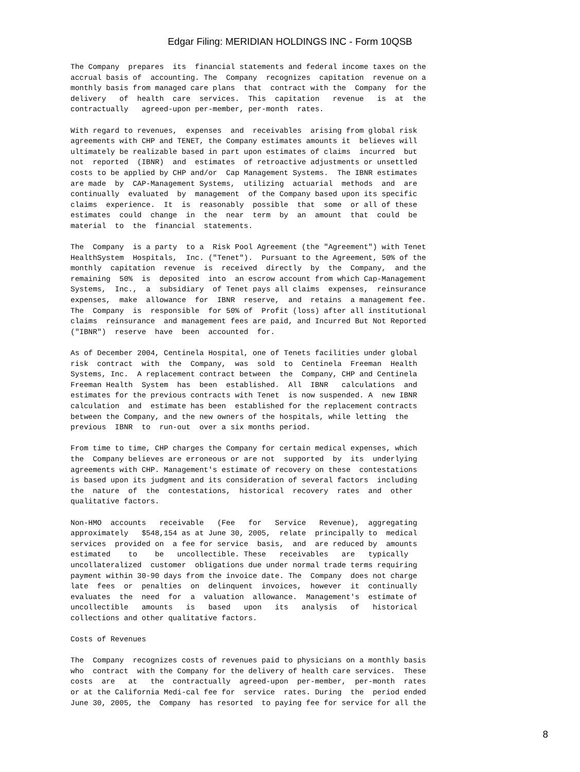Edgar Filing: MERIDIAN HOLDINGS INC - Form 10QSB
The Company  prepares  its  financial statements and federal income taxes on the
accrual basis of  accounting. The  Company  recognizes  capitation  revenue on a
monthly basis from managed care plans  that  contract with the  Company  for the
delivery   of  health  care  services.  This  capitation   revenue   is  at  the
contractually   agreed-upon per-member, per-month  rates.
With regard to revenues,  expenses  and  receivables  arising from global risk
agreements with CHP and TENET, the Company estimates amounts it  believes will
ultimately be realizable based in part upon estimates of claims  incurred  but
not  reported  (IBNR)  and  estimates  of retroactive adjustments or unsettled
costs to be applied by CHP and/or  Cap Management Systems.  The IBNR estimates
are made  by  CAP-Management Systems,  utilizing  actuarial  methods  and  are
continually  evaluated  by  management  of the Company based upon its specific
claims  experience.  It  is  reasonably  possible  that  some  or all of these
estimates  could  change  in  the  near  term  by  an  amount  that  could  be
material  to  the  financial  statements.
The  Company  is a party  to a  Risk Pool Agreement (the "Agreement") with Tenet
HealthSystem  Hospitals,  Inc. ("Tenet").  Pursuant to the Agreement, 50% of the
monthly  capitation  revenue  is  received  directly  by  the  Company,  and the
remaining  50%  is  deposited  into  an escrow account from which Cap-Management
Systems,  Inc.,  a  subsidiary  of Tenet pays all claims  expenses,  reinsurance
expenses,  make  allowance  for  IBNR  reserve,  and  retains  a management fee.
The  Company  is  responsible  for 50% of  Profit (loss) after all institutional
claims  reinsurance  and management fees are paid, and Incurred But Not Reported
("IBNR")  reserve  have  been  accounted  for.
As of December 2004, Centinela Hospital, one of Tenets facilities under global
risk  contract  with  the  Company,  was  sold  to  Centinela  Freeman  Health
Systems, Inc.  A replacement contract between  the  Company, CHP and Centinela
Freeman Health  System  has  been  established.  All  IBNR   calculations  and
estimates for the previous contracts with Tenet  is now suspended. A  new IBNR
calculation  and  estimate has been  established for the replacement contracts
between the Company, and the new owners of the hospitals, while letting  the
previous  IBNR  to  run-out  over a six months period.
From time to time, CHP charges the Company for certain medical expenses, which
the  Company believes are erroneous or are not  supported  by  its  underlying
agreements with CHP. Management's estimate of recovery on these  contestations
is based upon its judgment and its consideration of several factors  including
the  nature  of  the  contestations,  historical  recovery  rates  and  other
qualitative factors.
Non-HMO  accounts   receivable   (Fee   for   Service   Revenue),  aggregating
approximately   $548,154 as at June 30, 2005,  relate  principally to  medical
services  provided on  a fee for service  basis,  and  are reduced by  amounts
estimated    to    be   uncollectible. These   receivables   are   typically
uncollateralized  customer  obligations due under normal trade terms requiring
payment within 30-90 days from the invoice date. The  Company  does not charge
late  fees  or  penalties  on  delinquent  invoices,  however  it  continually
evaluates  the  need  for  a  valuation  allowance.  Management's  estimate of
uncollectible   amounts   is   based   upon   its   analysis   of   historical
collections and other qualitative factors.
Costs of Revenues
The  Company  recognizes costs of revenues paid to physicians on a monthly basis
who  contract  with the Company for the delivery of health care services.  These
costs  are   at   the  contractually  agreed-upon  per-member,  per-month  rates
or at the California Medi-cal fee for  service  rates. During  the  period ended
June 30, 2005, the  Company  has resorted  to paying fee for service for all the
8